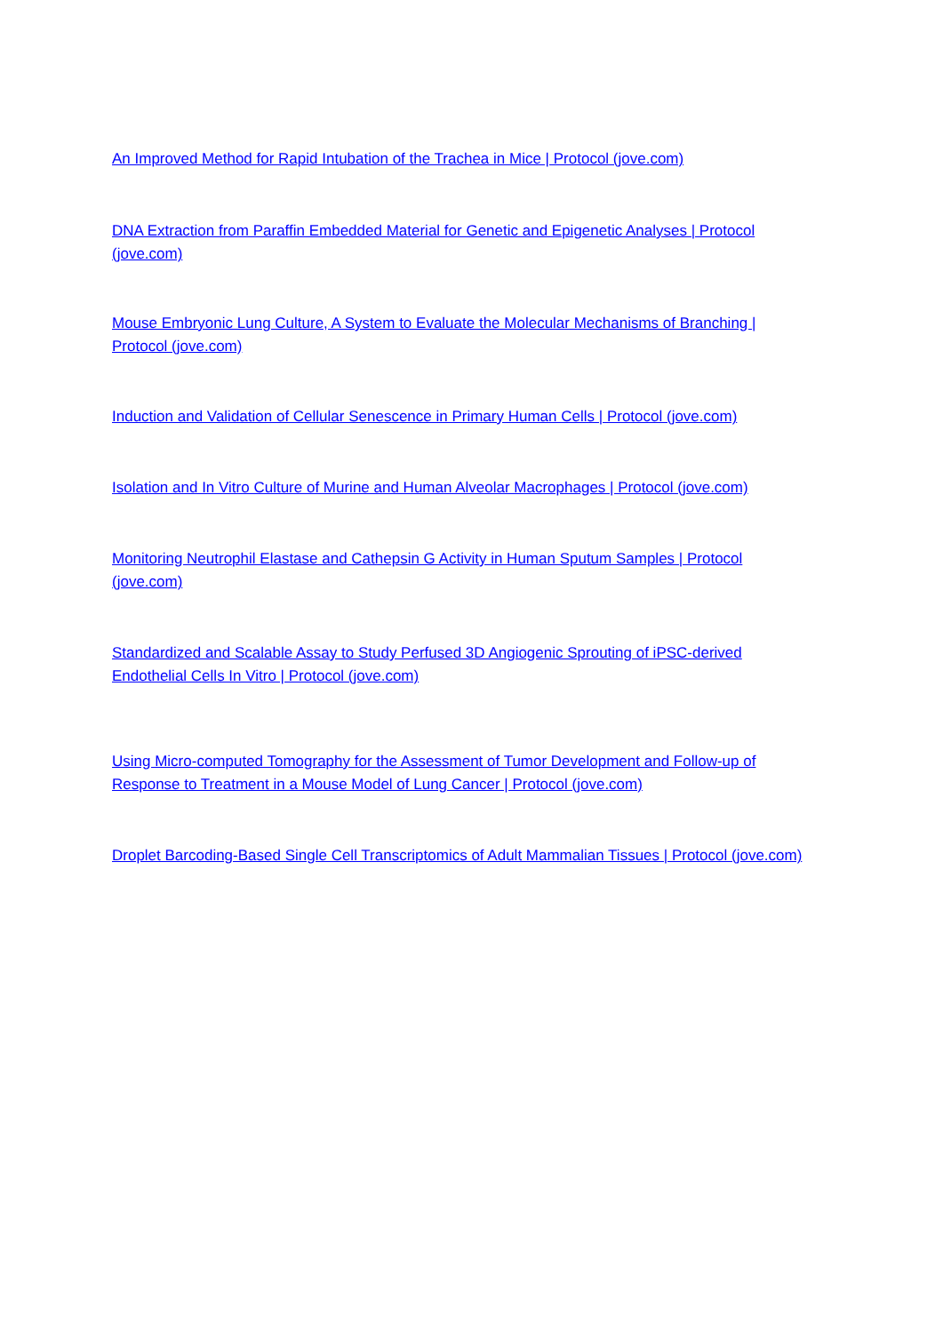An Improved Method for Rapid Intubation of the Trachea in Mice | Protocol (jove.com)
DNA Extraction from Paraffin Embedded Material for Genetic and Epigenetic Analyses | Protocol (jove.com)
Mouse Embryonic Lung Culture, A System to Evaluate the Molecular Mechanisms of Branching | Protocol (jove.com)
Induction and Validation of Cellular Senescence in Primary Human Cells | Protocol (jove.com)
Isolation and In Vitro Culture of Murine and Human Alveolar Macrophages | Protocol (jove.com)
Monitoring Neutrophil Elastase and Cathepsin G Activity in Human Sputum Samples | Protocol (jove.com)
Standardized and Scalable Assay to Study Perfused 3D Angiogenic Sprouting of iPSC-derived Endothelial Cells In Vitro | Protocol (jove.com)
Using Micro-computed Tomography for the Assessment of Tumor Development and Follow-up of Response to Treatment in a Mouse Model of Lung Cancer | Protocol (jove.com)
Droplet Barcoding-Based Single Cell Transcriptomics of Adult Mammalian Tissues | Protocol (jove.com)